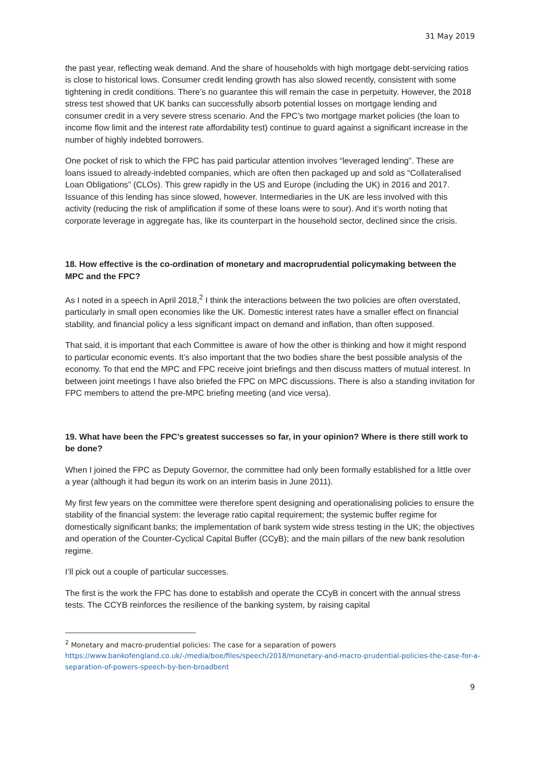31 May 2019
the past year, reflecting weak demand. And the share of households with high mortgage debt-servicing ratios is close to historical lows. Consumer credit lending growth has also slowed recently, consistent with some tightening in credit conditions. There’s no guarantee this will remain the case in perpetuity. However, the 2018 stress test showed that UK banks can successfully absorb potential losses on mortgage lending and consumer credit in a very severe stress scenario. And the FPC’s two mortgage market policies (the loan to income flow limit and the interest rate affordability test) continue to guard against a significant increase in the number of highly indebted borrowers.
One pocket of risk to which the FPC has paid particular attention involves “leveraged lending”. These are loans issued to already-indebted companies, which are often then packaged up and sold as “Collateralised Loan Obligations” (CLOs). This grew rapidly in the US and Europe (including the UK) in 2016 and 2017. Issuance of this lending has since slowed, however. Intermediaries in the UK are less involved with this activity (reducing the risk of amplification if some of these loans were to sour). And it’s worth noting that corporate leverage in aggregate has, like its counterpart in the household sector, declined since the crisis.
18. How effective is the co-ordination of monetary and macroprudential policymaking between the MPC and the FPC?
As I noted in a speech in April 2018,<sup>2</sup> I think the interactions between the two policies are often overstated, particularly in small open economies like the UK. Domestic interest rates have a smaller effect on financial stability, and financial policy a less significant impact on demand and inflation, than often supposed.
That said, it is important that each Committee is aware of how the other is thinking and how it might respond to particular economic events. It’s also important that the two bodies share the best possible analysis of the economy. To that end the MPC and FPC receive joint briefings and then discuss matters of mutual interest. In between joint meetings I have also briefed the FPC on MPC discussions. There is also a standing invitation for FPC members to attend the pre-MPC briefing meeting (and vice versa).
19. What have been the FPC’s greatest successes so far, in your opinion? Where is there still work to be done?
When I joined the FPC as Deputy Governor, the committee had only been formally established for a little over a year (although it had begun its work on an interim basis in June 2011).
My first few years on the committee were therefore spent designing and operationalising policies to ensure the stability of the financial system: the leverage ratio capital requirement; the systemic buffer regime for domestically significant banks; the implementation of bank system wide stress testing in the UK; the objectives and operation of the Counter-Cyclical Capital Buffer (CCyB); and the main pillars of the new bank resolution regime.
I’ll pick out a couple of particular successes.
The first is the work the FPC has done to establish and operate the CCyB in concert with the annual stress tests. The CCYB reinforces the resilience of the banking system, by raising capital
<sup>2</sup> Monetary and macro-prudential policies: The case for a separation of powers https://www.bankofengland.co.uk/-/media/boe/files/speech/2018/monetary-and-macro-prudential-policies-the-case-for-a-separation-of-powers-speech-by-ben-broadbent
9